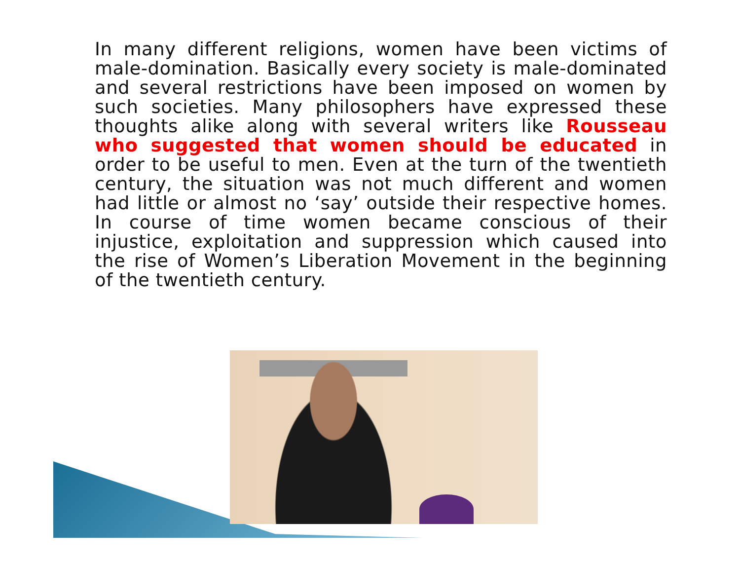In many different religions, women have been victims of male-domination. Basically every society is male-dominated and several restrictions have been imposed on women by such societies. Many philosophers have expressed these thoughts alike along with several writers like Rousseau who suggested that women should be educated in order to be useful to men. Even at the turn of the twentieth century, the situation was not much different and women had little or almost no ‘say’ outside their respective homes. In course of time women became conscious of their injustice, exploitation and suppression which caused into the rise of Women’s Liberation Movement in the beginning of the twentieth century.